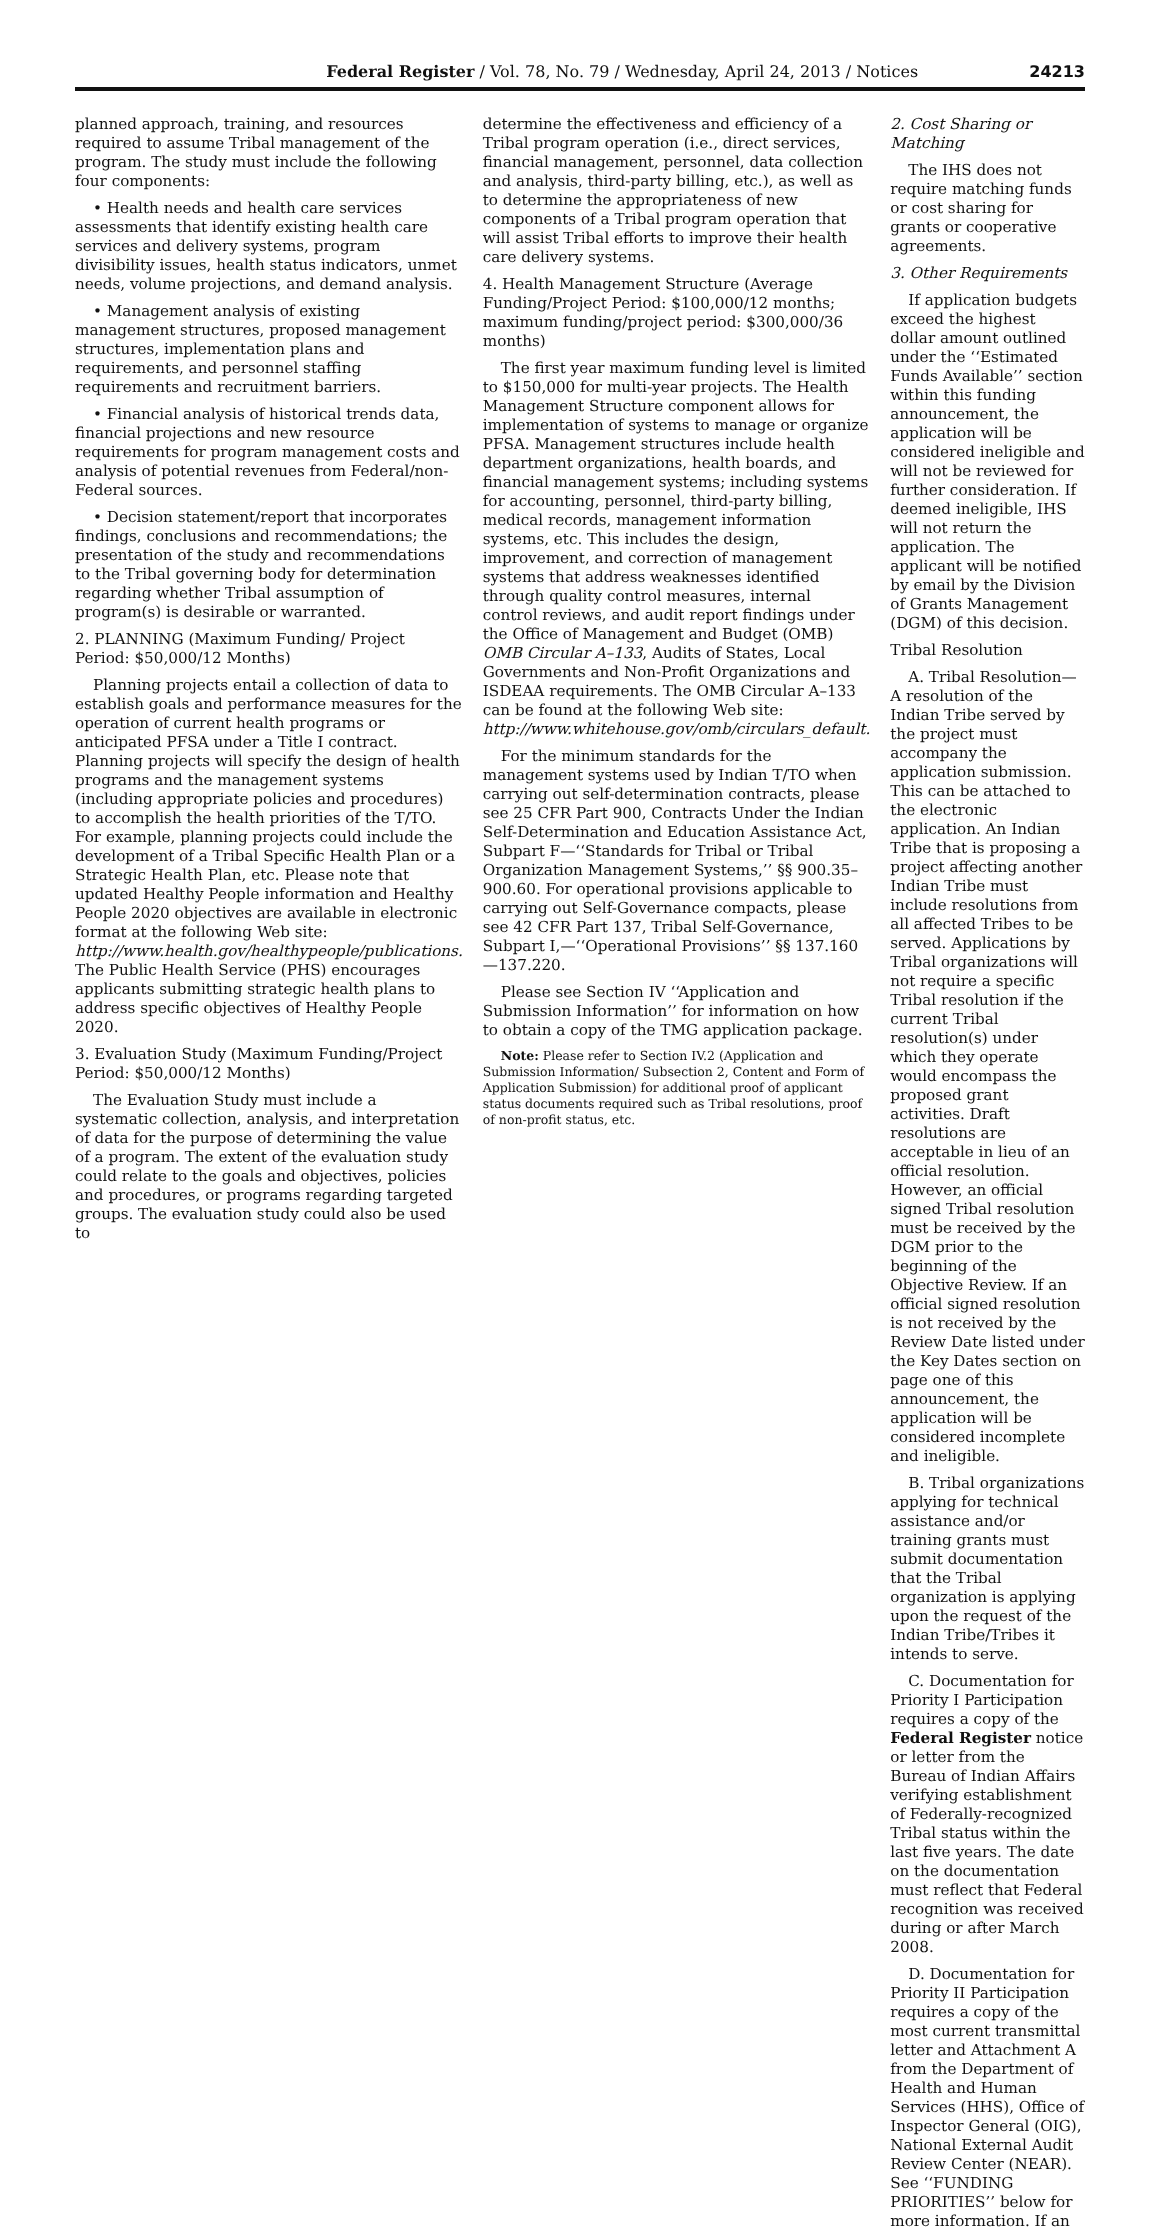Federal Register / Vol. 78, No. 79 / Wednesday, April 24, 2013 / Notices 24213
planned approach, training, and resources required to assume Tribal management of the program. The study must include the following four components:
• Health needs and health care services assessments that identify existing health care services and delivery systems, program divisibility issues, health status indicators, unmet needs, volume projections, and demand analysis.
• Management analysis of existing management structures, proposed management structures, implementation plans and requirements, and personnel staffing requirements and recruitment barriers.
• Financial analysis of historical trends data, financial projections and new resource requirements for program management costs and analysis of potential revenues from Federal/non-Federal sources.
• Decision statement/report that incorporates findings, conclusions and recommendations; the presentation of the study and recommendations to the Tribal governing body for determination regarding whether Tribal assumption of program(s) is desirable or warranted.
2. PLANNING (Maximum Funding/ Project Period: $50,000/12 Months)
Planning projects entail a collection of data to establish goals and performance measures for the operation of current health programs or anticipated PFSA under a Title I contract. Planning projects will specify the design of health programs and the management systems (including appropriate policies and procedures) to accomplish the health priorities of the T/TO. For example, planning projects could include the development of a Tribal Specific Health Plan or a Strategic Health Plan, etc. Please note that updated Healthy People information and Healthy People 2020 objectives are available in electronic format at the following Web site: http://www.health.gov/healthypeople/publications. The Public Health Service (PHS) encourages applicants submitting strategic health plans to address specific objectives of Healthy People 2020.
3. Evaluation Study (Maximum Funding/Project Period: $50,000/12 Months)
The Evaluation Study must include a systematic collection, analysis, and interpretation of data for the purpose of determining the value of a program. The extent of the evaluation study could relate to the goals and objectives, policies and procedures, or programs regarding targeted groups. The evaluation study could also be used to
determine the effectiveness and efficiency of a Tribal program operation (i.e., direct services, financial management, personnel, data collection and analysis, third-party billing, etc.), as well as to determine the appropriateness of new components of a Tribal program operation that will assist Tribal efforts to improve their health care delivery systems.
4. Health Management Structure (Average Funding/Project Period: $100,000/12 months; maximum funding/project period: $300,000/36 months)
The first year maximum funding level is limited to $150,000 for multi-year projects. The Health Management Structure component allows for implementation of systems to manage or organize PFSA. Management structures include health department organizations, health boards, and financial management systems; including systems for accounting, personnel, third-party billing, medical records, management information systems, etc. This includes the design, improvement, and correction of management systems that address weaknesses identified through quality control measures, internal control reviews, and audit report findings under the Office of Management and Budget (OMB) OMB Circular A–133, Audits of States, Local Governments and Non-Profit Organizations and ISDEAA requirements. The OMB Circular A–133 can be found at the following Web site: http://www.whitehouse.gov/omb/circulars_default.
For the minimum standards for the management systems used by Indian T/TO when carrying out self-determination contracts, please see 25 CFR Part 900, Contracts Under the Indian Self-Determination and Education Assistance Act, Subpart F—‘‘Standards for Tribal or Tribal Organization Management Systems,’’ §§ 900.35–900.60. For operational provisions applicable to carrying out Self-Governance compacts, please see 42 CFR Part 137, Tribal Self-Governance, Subpart I,—‘‘Operational Provisions’’ §§ 137.160—137.220.
Please see Section IV ‘‘Application and Submission Information’’ for information on how to obtain a copy of the TMG application package.
Note: Please refer to Section IV.2 (Application and Submission Information/ Subsection 2, Content and Form of Application Submission) for additional proof of applicant status documents required such as Tribal resolutions, proof of non-profit status, etc.
2. Cost Sharing or Matching
The IHS does not require matching funds or cost sharing for grants or cooperative agreements.
3. Other Requirements
If application budgets exceed the highest dollar amount outlined under the ‘‘Estimated Funds Available’’ section within this funding announcement, the application will be considered ineligible and will not be reviewed for further consideration. If deemed ineligible, IHS will not return the application. The applicant will be notified by email by the Division of Grants Management (DGM) of this decision.
Tribal Resolution
A. Tribal Resolution—A resolution of the Indian Tribe served by the project must accompany the application submission. This can be attached to the electronic application. An Indian Tribe that is proposing a project affecting another Indian Tribe must include resolutions from all affected Tribes to be served. Applications by Tribal organizations will not require a specific Tribal resolution if the current Tribal resolution(s) under which they operate would encompass the proposed grant activities. Draft resolutions are acceptable in lieu of an official resolution. However, an official signed Tribal resolution must be received by the DGM prior to the beginning of the Objective Review. If an official signed resolution is not received by the Review Date listed under the Key Dates section on page one of this announcement, the application will be considered incomplete and ineligible.
B. Tribal organizations applying for technical assistance and/or training grants must submit documentation that the Tribal organization is applying upon the request of the Indian Tribe/Tribes it intends to serve.
C. Documentation for Priority I Participation requires a copy of the Federal Register notice or letter from the Bureau of Indian Affairs verifying establishment of Federally-recognized Tribal status within the last five years. The date on the documentation must reflect that Federal recognition was received during or after March 2008.
D. Documentation for Priority II Participation requires a copy of the most current transmittal letter and Attachment A from the Department of Health and Human Services (HHS), Office of Inspector General (OIG), National External Audit Review Center (NEAR). See ‘‘FUNDING PRIORITIES’’ below for more information. If an